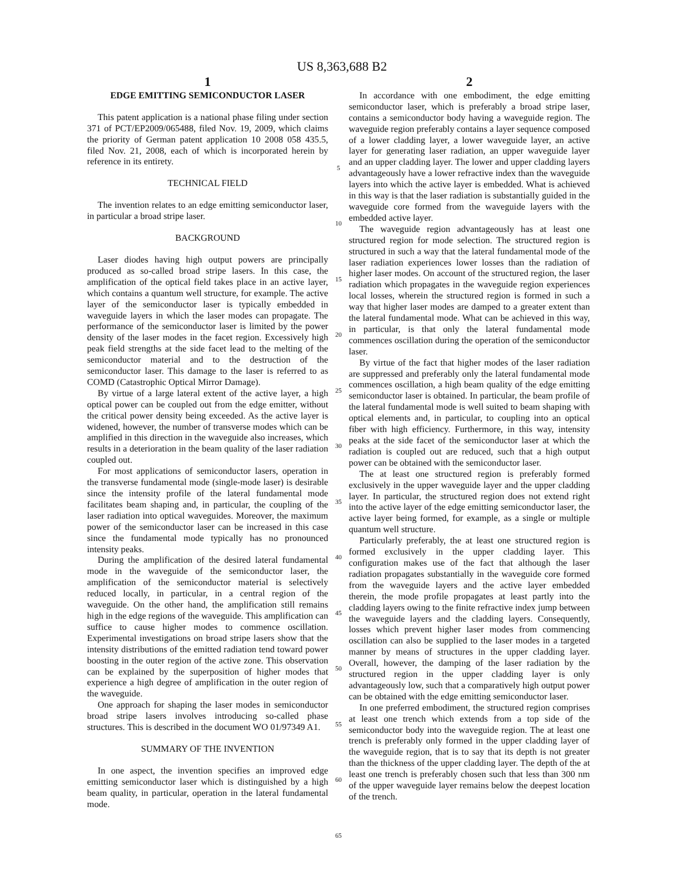US 8,363,688 B2
1
EDGE EMITTING SEMICONDUCTOR LASER
This patent application is a national phase filing under section 371 of PCT/EP2009/065488, filed Nov. 19, 2009, which claims the priority of German patent application 10 2008 058 435.5, filed Nov. 21, 2008, each of which is incorporated herein by reference in its entirety.
TECHNICAL FIELD
The invention relates to an edge emitting semiconductor laser, in particular a broad stripe laser.
BACKGROUND
Laser diodes having high output powers are principally produced as so-called broad stripe lasers. In this case, the amplification of the optical field takes place in an active layer, which contains a quantum well structure, for example. The active layer of the semiconductor laser is typically embedded in waveguide layers in which the laser modes can propagate. The performance of the semiconductor laser is limited by the power density of the laser modes in the facet region. Excessively high peak field strengths at the side facet lead to the melting of the semiconductor material and to the destruction of the semiconductor laser. This damage to the laser is referred to as COMD (Catastrophic Optical Mirror Damage).
By virtue of a large lateral extent of the active layer, a high optical power can be coupled out from the edge emitter, without the critical power density being exceeded. As the active layer is widened, however, the number of transverse modes which can be amplified in this direction in the waveguide also increases, which results in a deterioration in the beam quality of the laser radiation coupled out.
For most applications of semiconductor lasers, operation in the transverse fundamental mode (single-mode laser) is desirable since the intensity profile of the lateral fundamental mode facilitates beam shaping and, in particular, the coupling of the laser radiation into optical waveguides. Moreover, the maximum power of the semiconductor laser can be increased in this case since the fundamental mode typically has no pronounced intensity peaks.
During the amplification of the desired lateral fundamental mode in the waveguide of the semiconductor laser, the amplification of the semiconductor material is selectively reduced locally, in particular, in a central region of the waveguide. On the other hand, the amplification still remains high in the edge regions of the waveguide. This amplification can suffice to cause higher modes to commence oscillation. Experimental investigations on broad stripe lasers show that the intensity distributions of the emitted radiation tend toward power boosting in the outer region of the active zone. This observation can be explained by the superposition of higher modes that experience a high degree of amplification in the outer region of the waveguide.
One approach for shaping the laser modes in semiconductor broad stripe lasers involves introducing so-called phase structures. This is described in the document WO 01/97349 A1.
SUMMARY OF THE INVENTION
In one aspect, the invention specifies an improved edge emitting semiconductor laser which is distinguished by a high beam quality, in particular, operation in the lateral fundamental mode.
5
10
15
20
25
30
35
40
45
50
55
60
65
2
In accordance with one embodiment, the edge emitting semiconductor laser, which is preferably a broad stripe laser, contains a semiconductor body having a waveguide region. The waveguide region preferably contains a layer sequence composed of a lower cladding layer, a lower waveguide layer, an active layer for generating laser radiation, an upper waveguide layer and an upper cladding layer. The lower and upper cladding layers advantageously have a lower refractive index than the waveguide layers into which the active layer is embedded. What is achieved in this way is that the laser radiation is substantially guided in the waveguide core formed from the waveguide layers with the embedded active layer.
The waveguide region advantageously has at least one structured region for mode selection. The structured region is structured in such a way that the lateral fundamental mode of the laser radiation experiences lower losses than the radiation of higher laser modes. On account of the structured region, the laser radiation which propagates in the waveguide region experiences local losses, wherein the structured region is formed in such a way that higher laser modes are damped to a greater extent than the lateral fundamental mode. What can be achieved in this way, in particular, is that only the lateral fundamental mode commences oscillation during the operation of the semiconductor laser.
By virtue of the fact that higher modes of the laser radiation are suppressed and preferably only the lateral fundamental mode commences oscillation, a high beam quality of the edge emitting semiconductor laser is obtained. In particular, the beam profile of the lateral fundamental mode is well suited to beam shaping with optical elements and, in particular, to coupling into an optical fiber with high efficiency. Furthermore, in this way, intensity peaks at the side facet of the semiconductor laser at which the radiation is coupled out are reduced, such that a high output power can be obtained with the semiconductor laser.
The at least one structured region is preferably formed exclusively in the upper waveguide layer and the upper cladding layer. In particular, the structured region does not extend right into the active layer of the edge emitting semiconductor laser, the active layer being formed, for example, as a single or multiple quantum well structure.
Particularly preferably, the at least one structured region is formed exclusively in the upper cladding layer. This configuration makes use of the fact that although the laser radiation propagates substantially in the waveguide core formed from the waveguide layers and the active layer embedded therein, the mode profile propagates at least partly into the cladding layers owing to the finite refractive index jump between the waveguide layers and the cladding layers. Consequently, losses which prevent higher laser modes from commencing oscillation can also be supplied to the laser modes in a targeted manner by means of structures in the upper cladding layer. Overall, however, the damping of the laser radiation by the structured region in the upper cladding layer is only advantageously low, such that a comparatively high output power can be obtained with the edge emitting semiconductor laser.
In one preferred embodiment, the structured region comprises at least one trench which extends from a top side of the semiconductor body into the waveguide region. The at least one trench is preferably only formed in the upper cladding layer of the waveguide region, that is to say that its depth is not greater than the thickness of the upper cladding layer. The depth of the at least one trench is preferably chosen such that less than 300 nm of the upper waveguide layer remains below the deepest location of the trench.